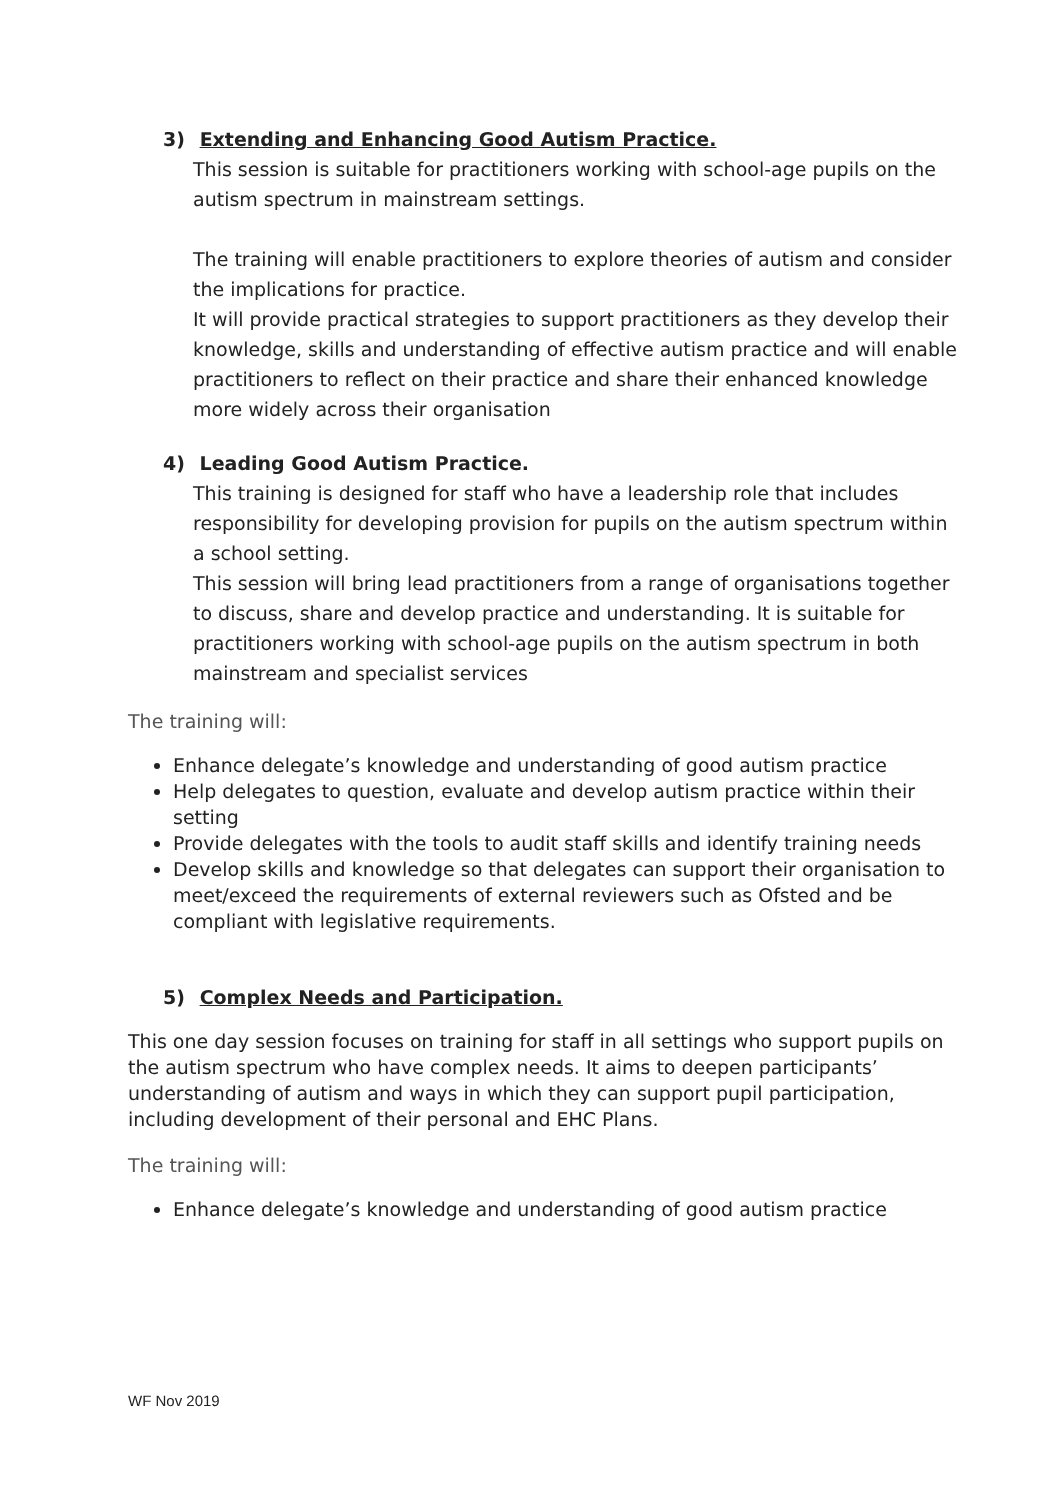3) Extending and Enhancing Good Autism Practice.
This session is suitable for practitioners working with school-age pupils on the autism spectrum in mainstream settings.
The training will enable practitioners to explore theories of autism and consider the implications for practice.
It will provide practical strategies to support practitioners as they develop their knowledge, skills and understanding of effective autism practice and will enable practitioners to reflect on their practice and share their enhanced knowledge more widely across their organisation
4) Leading Good Autism Practice.
This training is designed for staff who have a leadership role that includes responsibility for developing provision for pupils on the autism spectrum within a school setting.
This session will bring lead practitioners from a range of organisations together to discuss, share and develop practice and understanding. It is suitable for practitioners working with school-age pupils on the autism spectrum in both mainstream and specialist services
The training will:
Enhance delegate’s knowledge and understanding of good autism practice
Help delegates to question, evaluate and develop autism practice within their setting
Provide delegates with the tools to audit staff skills and identify training needs
Develop skills and knowledge so that delegates can support their organisation to meet/exceed the requirements of external reviewers such as Ofsted and be compliant with legislative requirements.
5) Complex Needs and Participation.
This one day session focuses on training for staff in all settings who support pupils on the autism spectrum who have complex needs. It aims to deepen participants’ understanding of autism and ways in which they can support pupil participation, including development of their personal and EHC Plans.
The training will:
Enhance delegate’s knowledge and understanding of good autism practice
WF Nov 2019